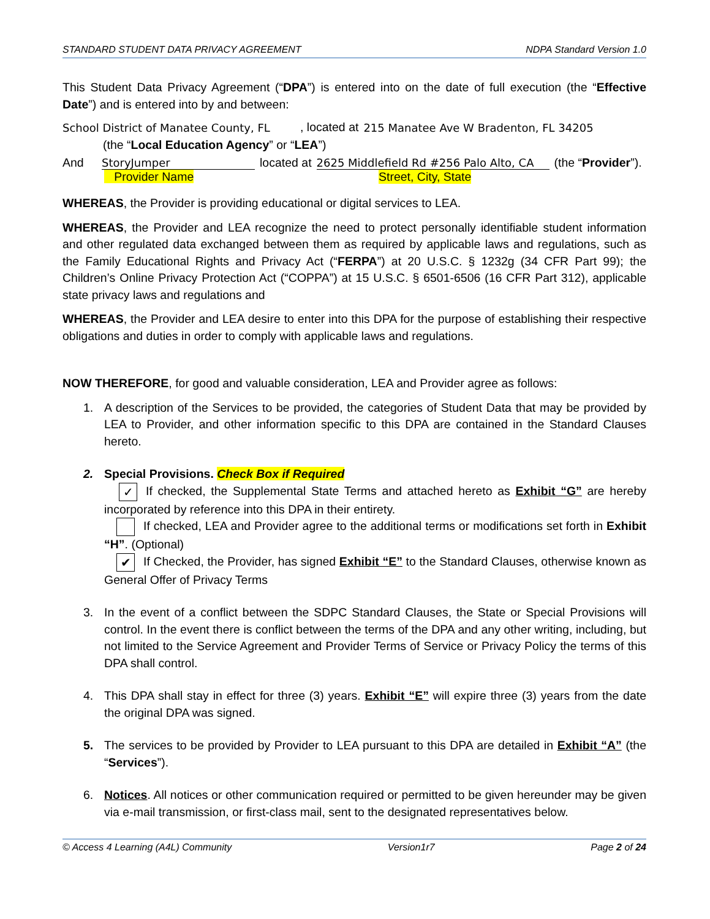STANDARD STUDENT DATA PRIVACY AGREEMENT NDPA Standard Version 1.0
This Student Data Privacy Agreement (“DPA”) is entered into on the date of full execution (the “Effective Date”) and is entered into by and between:
School District of Manatee County, FL, located at 215 Manatee Ave W Bradenton, FL 34205
(the “Local Education Agency” or “LEA”)
And StoryJumper located at 2625 Middlefield Rd #256 Palo Alto, CA (the “Provider”).
Provider Name Street, City, State
WHEREAS, the Provider is providing educational or digital services to LEA.
WHEREAS, the Provider and LEA recognize the need to protect personally identifiable student information and other regulated data exchanged between them as required by applicable laws and regulations, such as the Family Educational Rights and Privacy Act (“FERPA”) at 20 U.S.C. § 1232g (34 CFR Part 99); the Children’s Online Privacy Protection Act (“COPPA”) at 15 U.S.C. § 6501-6506 (16 CFR Part 312), applicable state privacy laws and regulations and
WHEREAS, the Provider and LEA desire to enter into this DPA for the purpose of establishing their respective obligations and duties in order to comply with applicable laws and regulations.
NOW THEREFORE, for good and valuable consideration, LEA and Provider agree as follows:
1. A description of the Services to be provided, the categories of Student Data that may be provided by LEA to Provider, and other information specific to this DPA are contained in the Standard Clauses hereto.
2. Special Provisions. Check Box if Required
✓ If checked, the Supplemental State Terms and attached hereto as Exhibit “G” are hereby incorporated by reference into this DPA in their entirety.
If checked, LEA and Provider agree to the additional terms or modifications set forth in Exhibit “H”. (Optional)
✔ If Checked, the Provider, has signed Exhibit “E” to the Standard Clauses, otherwise known as General Offer of Privacy Terms
3. In the event of a conflict between the SDPC Standard Clauses, the State or Special Provisions will control. In the event there is conflict between the terms of the DPA and any other writing, including, but not limited to the Service Agreement and Provider Terms of Service or Privacy Policy the terms of this DPA shall control.
4. This DPA shall stay in effect for three (3) years. Exhibit “E” will expire three (3) years from the date the original DPA was signed.
5. The services to be provided by Provider to LEA pursuant to this DPA are detailed in Exhibit “A” (the “Services”).
6. Notices. All notices or other communication required or permitted to be given hereunder may be given via e-mail transmission, or first-class mail, sent to the designated representatives below.
© Access 4 Learning (A4L) Community Version1r7 Page 2 of 24